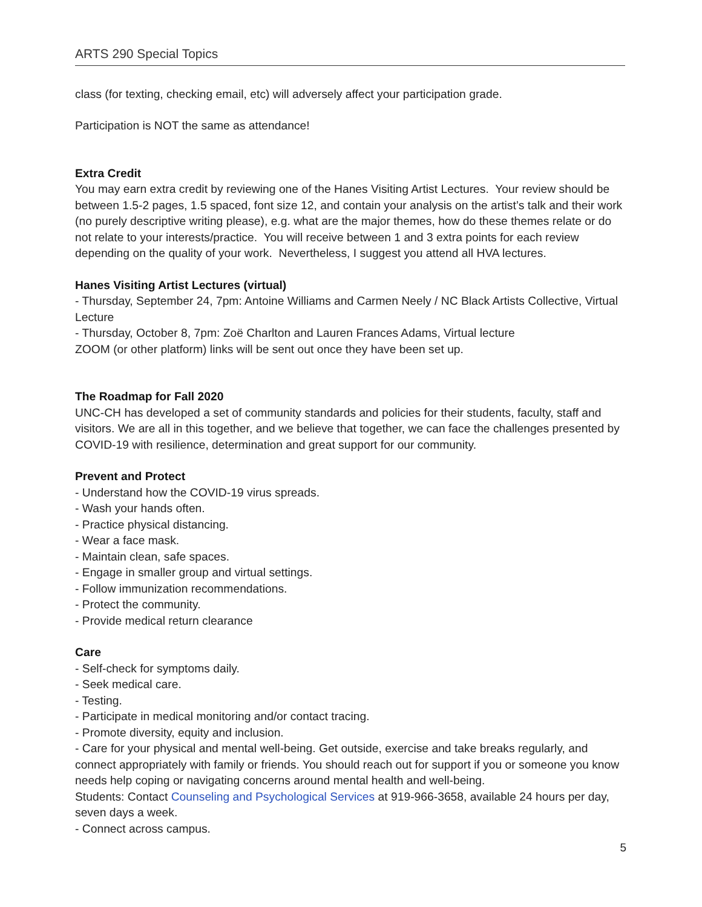ARTS 290 Special Topics
class (for texting, checking email, etc) will adversely affect your participation grade.
Participation is NOT the same as attendance!
Extra Credit
You may earn extra credit by reviewing one of the Hanes Visiting Artist Lectures. Your review should be between 1.5-2 pages, 1.5 spaced, font size 12, and contain your analysis on the artist’s talk and their work (no purely descriptive writing please), e.g. what are the major themes, how do these themes relate or do not relate to your interests/practice. You will receive between 1 and 3 extra points for each review depending on the quality of your work. Nevertheless, I suggest you attend all HVA lectures.
Hanes Visiting Artist Lectures (virtual)
- Thursday, September 24, 7pm: Antoine Williams and Carmen Neely / NC Black Artists Collective, Virtual Lecture
- Thursday, October 8, 7pm: Zoë Charlton and Lauren Frances Adams, Virtual lecture
ZOOM (or other platform) links will be sent out once they have been set up.
The Roadmap for Fall 2020
UNC-CH has developed a set of community standards and policies for their students, faculty, staff and visitors. We are all in this together, and we believe that together, we can face the challenges presented by COVID-19 with resilience, determination and great support for our community.
Prevent and Protect
- Understand how the COVID-19 virus spreads.
- Wash your hands often.
- Practice physical distancing.
- Wear a face mask.
- Maintain clean, safe spaces.
- Engage in smaller group and virtual settings.
- Follow immunization recommendations.
- Protect the community.
- Provide medical return clearance
Care
- Self-check for symptoms daily.
- Seek medical care.
- Testing.
- Participate in medical monitoring and/or contact tracing.
- Promote diversity, equity and inclusion.
- Care for your physical and mental well-being. Get outside, exercise and take breaks regularly, and connect appropriately with family or friends. You should reach out for support if you or someone you know needs help coping or navigating concerns around mental health and well-being.
Students: Contact Counseling and Psychological Services at 919-966-3658, available 24 hours per day, seven days a week.
- Connect across campus.
5